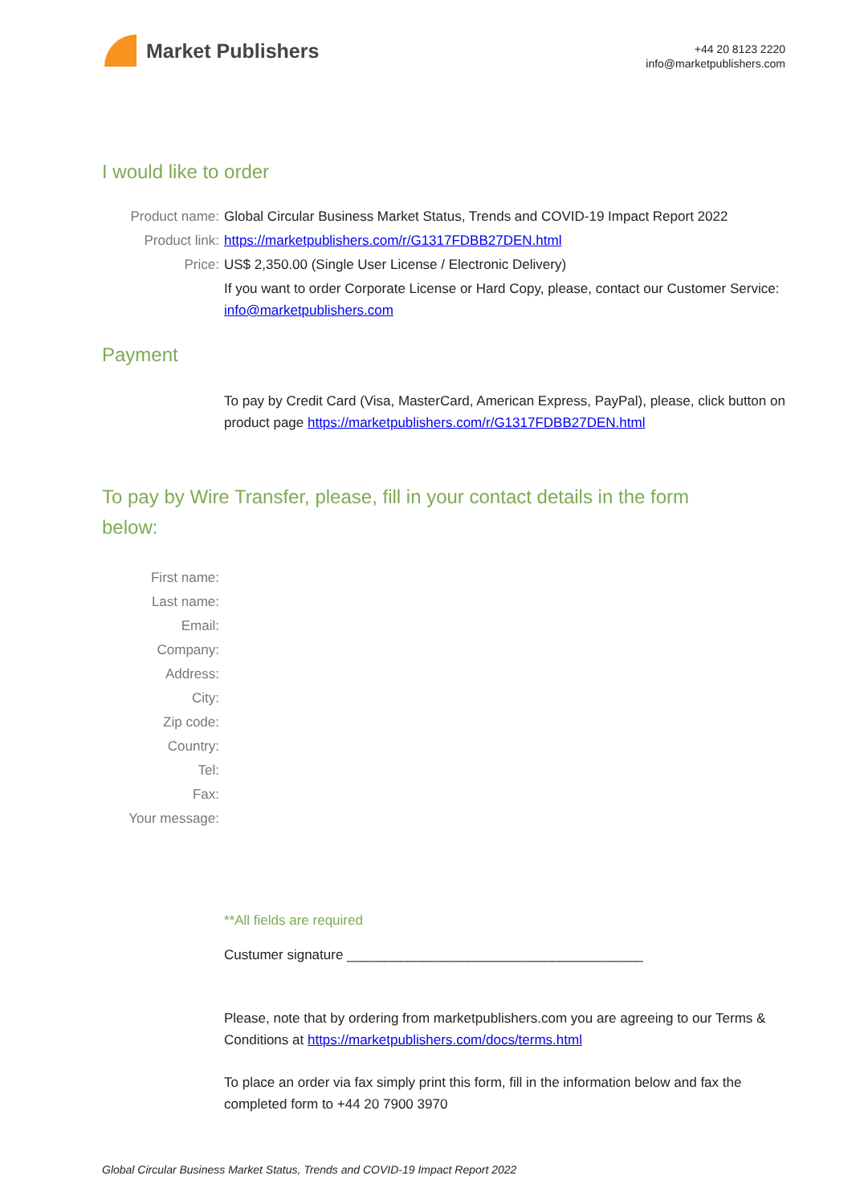Market Publishers
+44 20 8123 2220
info@marketpublishers.com
I would like to order
Product name: Global Circular Business Market Status, Trends and COVID-19 Impact Report 2022
Product link: https://marketpublishers.com/r/G1317FDBB27DEN.html
Price: US$ 2,350.00 (Single User License / Electronic Delivery)
If you want to order Corporate License or Hard Copy, please, contact our Customer Service:
info@marketpublishers.com
Payment
To pay by Credit Card (Visa, MasterCard, American Express, PayPal), please, click button on product page https://marketpublishers.com/r/G1317FDBB27DEN.html
To pay by Wire Transfer, please, fill in your contact details in the form below:
First name:
Last name:
Email:
Company:
Address:
City:
Zip code:
Country:
Tel:
Fax:
Your message:
**All fields are required
Custumer signature _______________________________________
Please, note that by ordering from marketpublishers.com you are agreeing to our Terms & Conditions at https://marketpublishers.com/docs/terms.html
To place an order via fax simply print this form, fill in the information below and fax the completed form to +44 20 7900 3970
Global Circular Business Market Status, Trends and COVID-19 Impact Report 2022